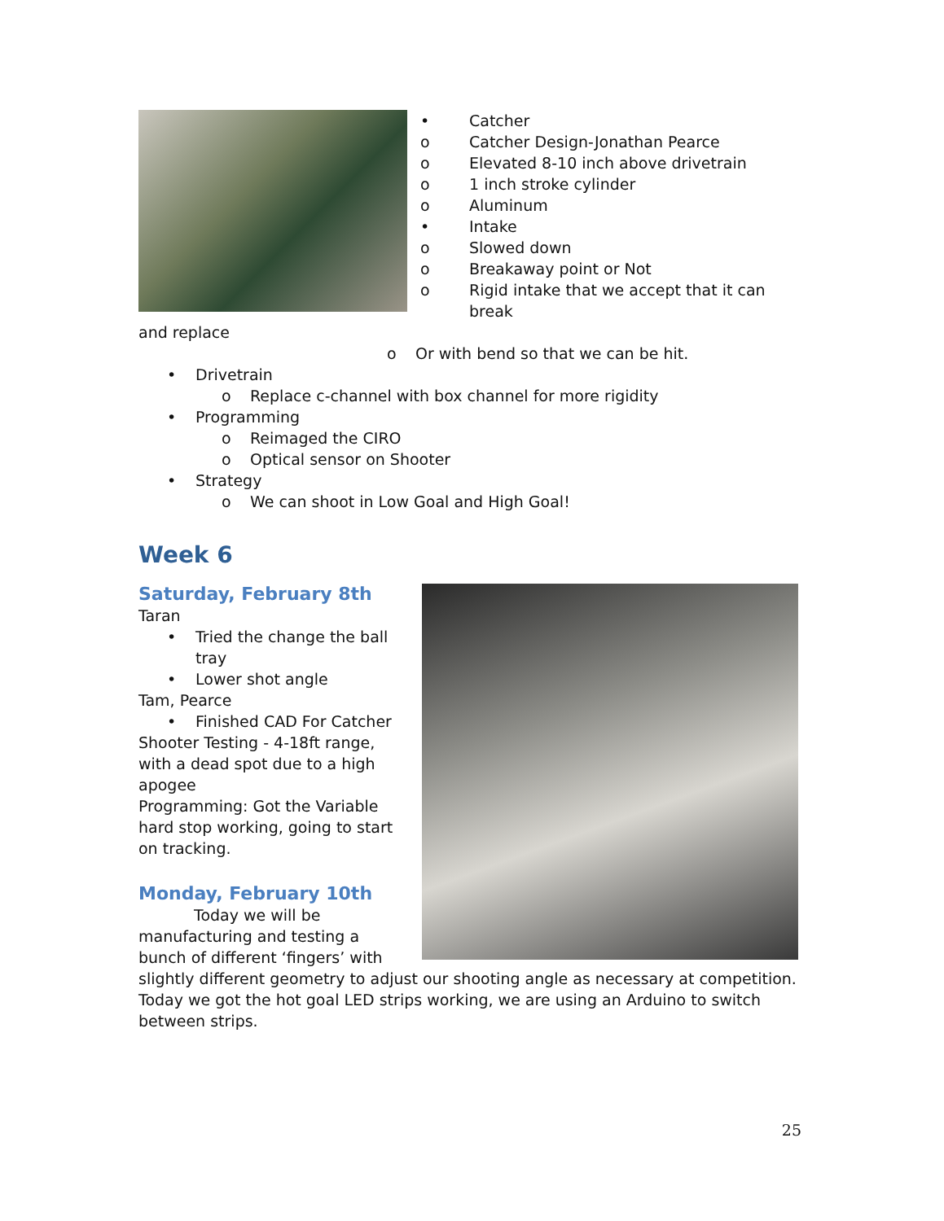• Catcher
o Catcher Design-Jonathan Pearce
o Elevated 8-10 inch above drivetrain
o 1 inch stroke cylinder
o Aluminum
• Intake
o Slowed down
o Breakaway point or Not
o Rigid intake that we accept that it can break
and replace
o Or with bend so that we can be hit.
• Drivetrain
o Replace c-channel with box channel for more rigidity
• Programming
o Reimaged the CIRO
o Optical sensor on Shooter
• Strategy
o We can shoot in Low Goal and High Goal!
Week 6
Saturday, February 8th
Taran
• Tried the change the ball tray
• Lower shot angle
Tam, Pearce
• Finished CAD For Catcher
Shooter Testing - 4-18ft range, with a dead spot due to a high apogee
Programming: Got the Variable hard stop working, going to start on tracking.
Monday, February 10th
Today we will be manufacturing and testing a bunch of different ‘fingers’ with slightly different geometry to adjust our shooting angle as necessary at competition. Today we got the hot goal LED strips working, we are using an Arduino to switch between strips.
25